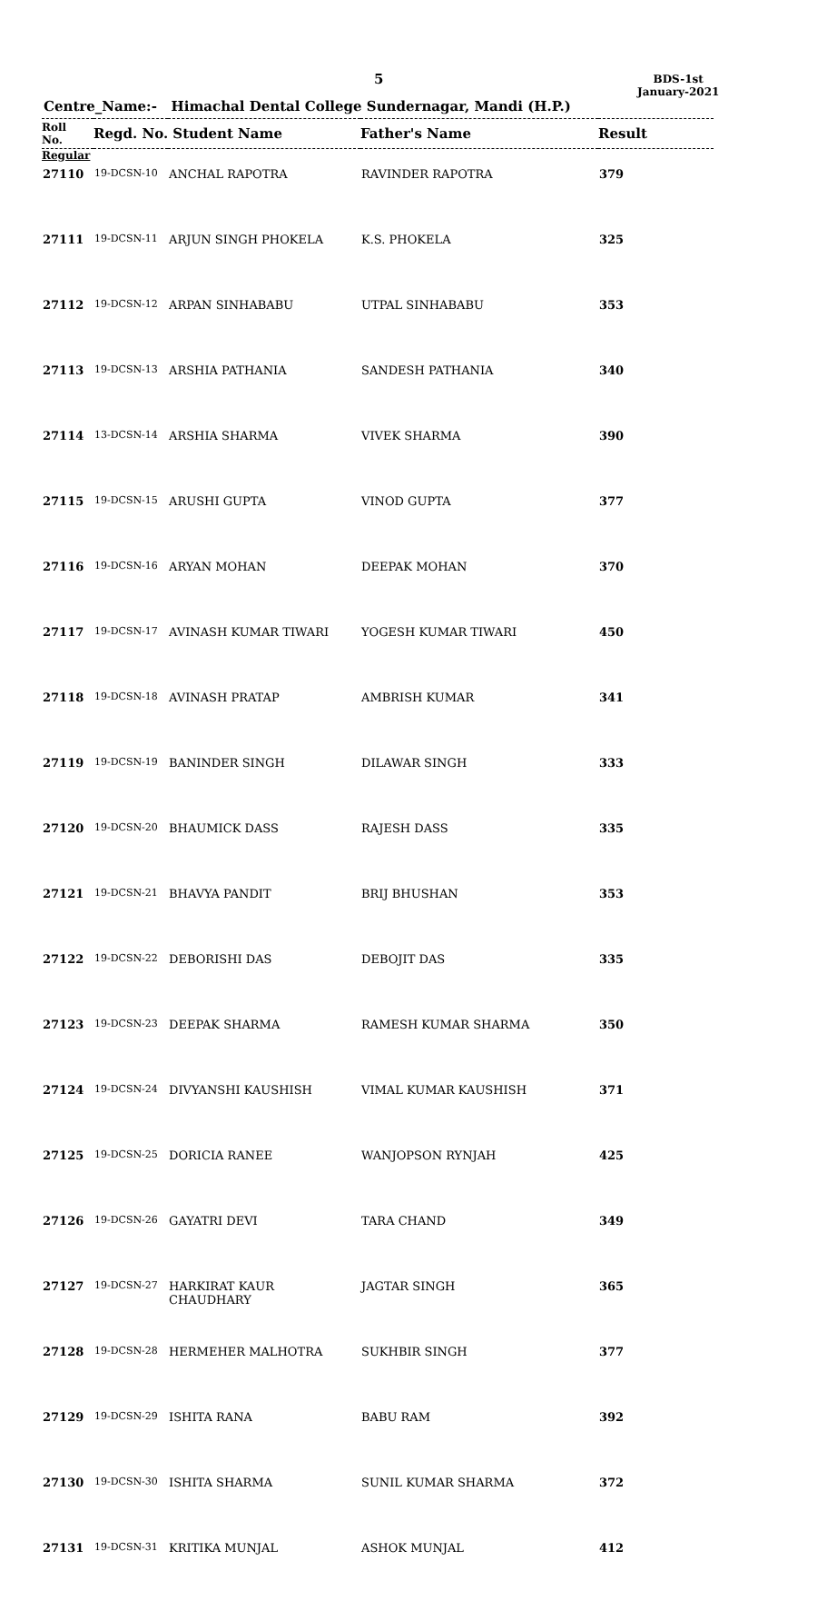5
BDS-1st
January-2021
Centre_Name:- Himachal Dental College Sundernagar, Mandi (H.P.)
| Roll No. | Regd. No. Student Name | | Father's Name | Result |
| --- | --- | --- | --- | --- |
| Regular | | | | |
| 27110 | 19-DCSN-10 | ANCHAL RAPOTRA | RAVINDER RAPOTRA | 379 |
| 27111 | 19-DCSN-11 | ARJUN SINGH PHOKELA | K.S. PHOKELA | 325 |
| 27112 | 19-DCSN-12 | ARPAN SINHABABU | UTPAL SINHABABU | 353 |
| 27113 | 19-DCSN-13 | ARSHIA PATHANIA | SANDESH PATHANIA | 340 |
| 27114 | 13-DCSN-14 | ARSHIA SHARMA | VIVEK SHARMA | 390 |
| 27115 | 19-DCSN-15 | ARUSHI GUPTA | VINOD GUPTA | 377 |
| 27116 | 19-DCSN-16 | ARYAN MOHAN | DEEPAK MOHAN | 370 |
| 27117 | 19-DCSN-17 | AVINASH KUMAR TIWARI | YOGESH KUMAR TIWARI | 450 |
| 27118 | 19-DCSN-18 | AVINASH PRATAP | AMBRISH KUMAR | 341 |
| 27119 | 19-DCSN-19 | BANINDER SINGH | DILAWAR SINGH | 333 |
| 27120 | 19-DCSN-20 | BHAUMICK DASS | RAJESH DASS | 335 |
| 27121 | 19-DCSN-21 | BHAVYA PANDIT | BRIJ BHUSHAN | 353 |
| 27122 | 19-DCSN-22 | DEBORISHI DAS | DEBOJIT DAS | 335 |
| 27123 | 19-DCSN-23 | DEEPAK SHARMA | RAMESH KUMAR SHARMA | 350 |
| 27124 | 19-DCSN-24 | DIVYANSHI KAUSHISH | VIMAL KUMAR KAUSHISH | 371 |
| 27125 | 19-DCSN-25 | DORICIA RANEE | WANJOPSON RYNJAH | 425 |
| 27126 | 19-DCSN-26 | GAYATRI DEVI | TARA CHAND | 349 |
| 27127 | 19-DCSN-27 | HARKIRAT KAUR CHAUDHARY | JAGTAR SINGH | 365 |
| 27128 | 19-DCSN-28 | HERMEHER MALHOTRA | SUKHBIR SINGH | 377 |
| 27129 | 19-DCSN-29 | ISHITA RANA | BABU RAM | 392 |
| 27130 | 19-DCSN-30 | ISHITA SHARMA | SUNIL KUMAR SHARMA | 372 |
| 27131 | 19-DCSN-31 | KRITIKA MUNJAL | ASHOK MUNJAL | 412 |